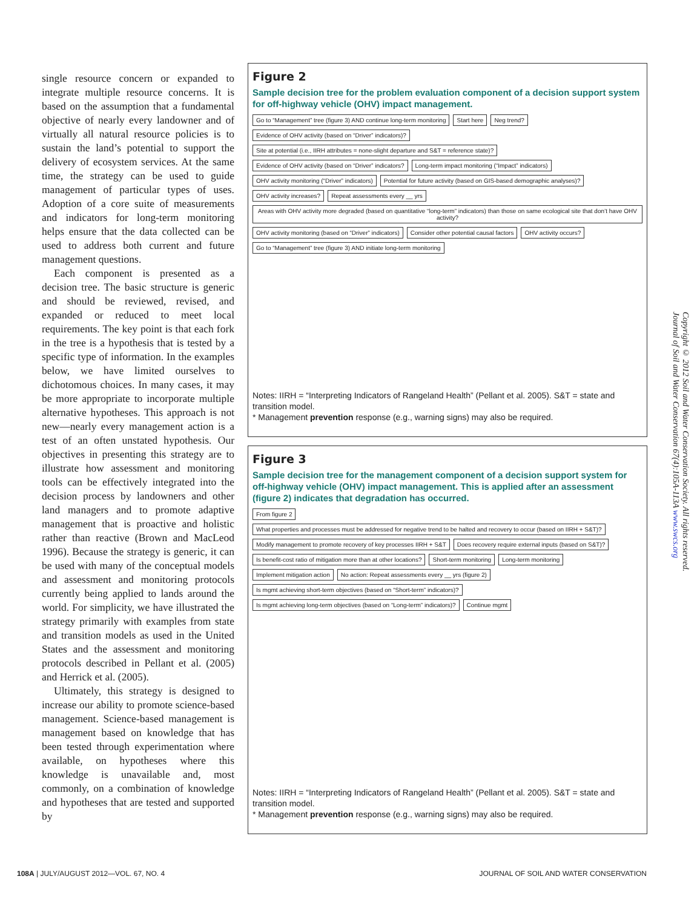single resource concern or expanded to integrate multiple resource concerns. It is based on the assumption that a fundamental objective of nearly every landowner and of virtually all natural resource policies is to sustain the land’s potential to support the delivery of ecosystem services. At the same time, the strategy can be used to guide management of particular types of uses. Adoption of a core suite of measurements and indicators for long-term monitoring helps ensure that the data collected can be used to address both current and future management questions.
Each component is presented as a decision tree. The basic structure is generic and should be reviewed, revised, and expanded or reduced to meet local requirements. The key point is that each fork in the tree is a hypothesis that is tested by a specific type of information. In the examples below, we have limited ourselves to dichotomous choices. In many cases, it may be more appropriate to incorporate multiple alternative hypotheses. This approach is not new—nearly every management action is a test of an often unstated hypothesis. Our objectives in presenting this strategy are to illustrate how assessment and monitoring tools can be effectively integrated into the decision process by landowners and other land managers and to promote adaptive management that is proactive and holistic rather than reactive (Brown and MacLeod 1996). Because the strategy is generic, it can be used with many of the conceptual models and assessment and monitoring protocols currently being applied to lands around the world. For simplicity, we have illustrated the strategy primarily with examples from state and transition models as used in the United States and the assessment and monitoring protocols described in Pellant et al. (2005) and Herrick et al. (2005).
Ultimately, this strategy is designed to increase our ability to promote science-based management. Science-based management is management based on knowledge that has been tested through experimentation where available, on hypotheses where this knowledge is unavailable and, most commonly, on a combination of knowledge and hypotheses that are tested and supported by
Figure 2
Sample decision tree for the problem evaluation component of a decision support system for off-highway vehicle (OHV) impact management.
Go to “Management” tree (figure 3) AND continue long-term monitoring Start here Neg trend? Evidence of OHV activity (based on “Driver” indicators)? Site at potential (i.e., IIRH attributes = none-slight departure and S&T = reference state)? Evidence of OHV activity (based on “Driver” indicators? Long-term impact monitoring (“Impact” indicators) OHV activity monitoring (“Driver” indicators) Potential for future activity (based on GIS-based demographic analyses)? OHV activity increases? Repeat assessments every __ yrs Areas with OHV activity more degraded (based on quantitative “long-term” indicators) than those on same ecological site that don’t have OHV activity? OHV activity monitoring (based on “Driver” indicators) Consider other potential causal factors OHV activity occurs? Go to “Management” tree (figure 3) AND initiate long-term monitoring
Notes: IIRH = “Interpreting Indicators of Rangeland Health” (Pellant et al. 2005). S&T = state and transition model.
* Management prevention response (e.g., warning signs) may also be required.
Figure 3
Sample decision tree for the management component of a decision support system for off-highway vehicle (OHV) impact management. This is applied after an assessment (figure 2) indicates that degradation has occurred.
From figure 2 What properties and processes must be addressed for negative trend to be halted and recovery to occur (based on IIRH + S&T)? Modify management to promote recovery of key processes IIRH + S&T Does recovery require external inputs (based on S&T)? Is benefit-cost ratio of mitigation more than at other locations? Short-term monitoring Long-term monitoring Implement mitigation action No action: Repeat assessments every __ yrs (figure 2) Is mgmt achieving short-term objectives (based on “Short-term” indicators)? Is mgmt achieving long-term objectives (based on “Long-term” indicators)? Continue mgmt
Notes: IIRH = “Interpreting Indicators of Rangeland Health” (Pellant et al. 2005). S&T = state and transition model.
* Management prevention response (e.g., warning signs) may also be required.
Copyright © 2012 Soil and Water Conservation Society. All rights reserved.
Journal of Soil and Water Conservation 67(4):105A-113A www.swcs.org
108A | JULY/AUGUST 2012—VOL. 67, NO. 4 JOURNAL OF SOIL AND WATER CONSERVATION